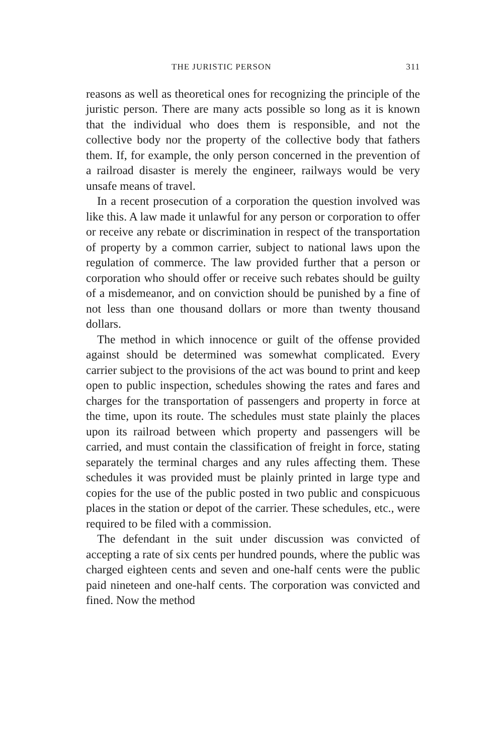THE JURISTIC PERSON 311
reasons as well as theoretical ones for recognizing the principle of the juristic person. There are many acts possible so long as it is known that the individual who does them is responsible, and not the collective body nor the property of the collective body that fathers them. If, for example, the only person concerned in the prevention of a railroad disaster is merely the engineer, railways would be very unsafe means of travel.
In a recent prosecution of a corporation the question involved was like this. A law made it unlawful for any person or corporation to offer or receive any rebate or discrimination in respect of the transportation of property by a common carrier, subject to national laws upon the regulation of commerce. The law provided further that a person or corporation who should offer or receive such rebates should be guilty of a misdemeanor, and on conviction should be punished by a fine of not less than one thousand dollars or more than twenty thousand dollars.
The method in which innocence or guilt of the offense provided against should be determined was somewhat complicated. Every carrier subject to the provisions of the act was bound to print and keep open to public inspection, schedules showing the rates and fares and charges for the transportation of passengers and property in force at the time, upon its route. The schedules must state plainly the places upon its railroad between which property and passengers will be carried, and must contain the classification of freight in force, stating separately the terminal charges and any rules affecting them. These schedules it was provided must be plainly printed in large type and copies for the use of the public posted in two public and conspicuous places in the station or depot of the carrier. These schedules, etc., were required to be filed with a commission.
The defendant in the suit under discussion was convicted of accepting a rate of six cents per hundred pounds, where the public was charged eighteen cents and seven and one-half cents were the public paid nineteen and one-half cents. The corporation was convicted and fined. Now the method